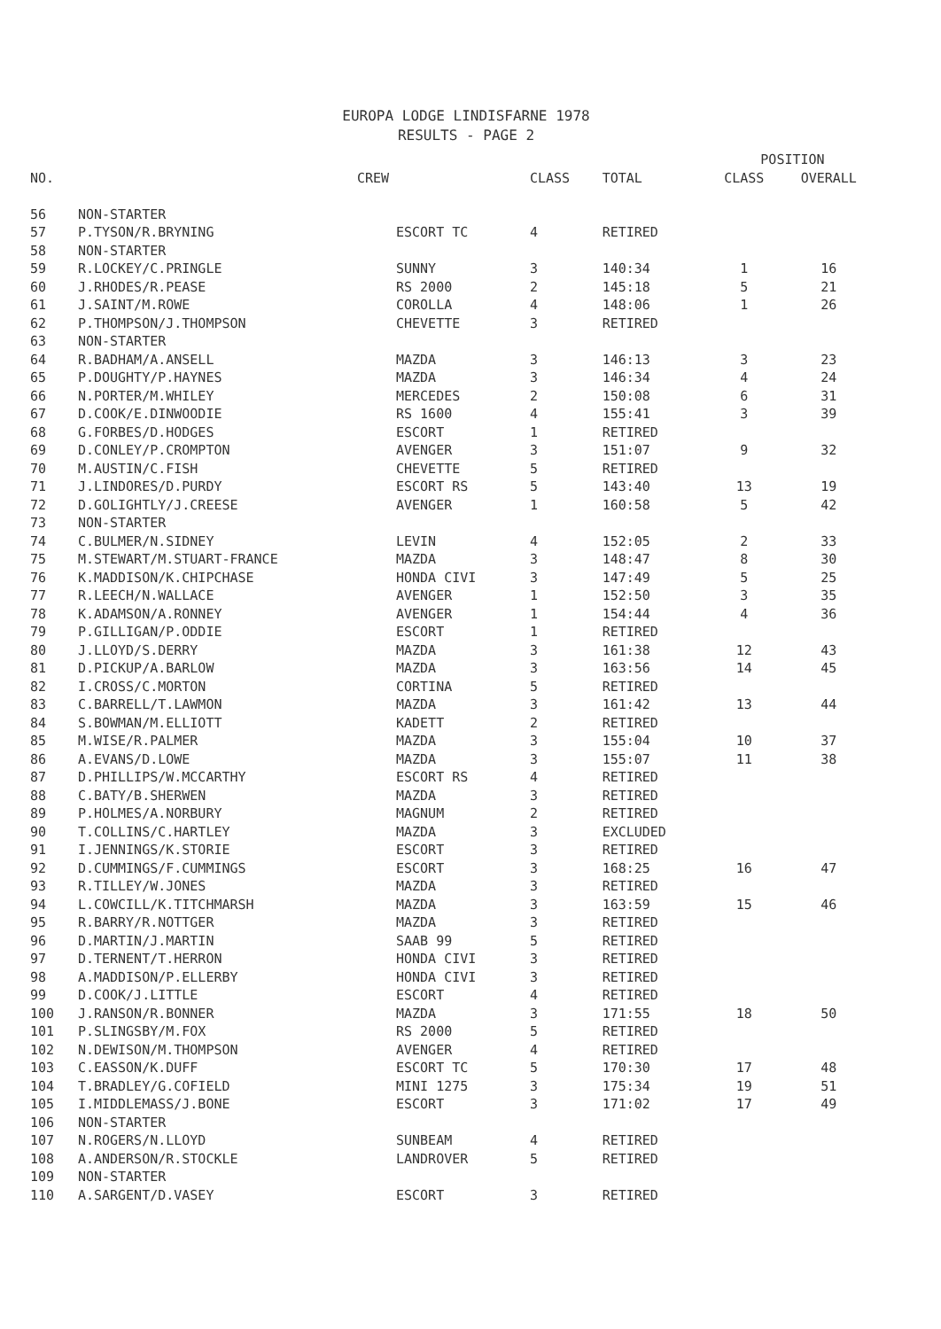EUROPA LODGE LINDISFARNE 1978
RESULTS - PAGE 2
| | | | | | POSITION | |
| --- | --- | --- | --- | --- | --- | --- |
| NO. | CREW | | CLASS | TOTAL | CLASS | OVERALL |
| 56 | NON-STARTER | | | | | |
| 57 | P.TYSON/R.BRYNING | ESCORT TC | 4 | RETIRED | | |
| 58 | NON-STARTER | | | | | |
| 59 | R.LOCKEY/C.PRINGLE | SUNNY | 3 | 140:34 | 1 | 16 |
| 60 | J.RHODES/R.PEASE | RS 2000 | 2 | 145:18 | 5 | 21 |
| 61 | J.SAINT/M.ROWE | COROLLA | 4 | 148:06 | 1 | 26 |
| 62 | P.THOMPSON/J.THOMPSON | CHEVETTE | 3 | RETIRED | | |
| 63 | NON-STARTER | | | | | |
| 64 | R.BADHAM/A.ANSELL | MAZDA | 3 | 146:13 | 3 | 23 |
| 65 | P.DOUGHTY/P.HAYNES | MAZDA | 3 | 146:34 | 4 | 24 |
| 66 | N.PORTER/M.WHILEY | MERCEDES | 2 | 150:08 | 6 | 31 |
| 67 | D.COOK/E.DINWOODIE | RS 1600 | 4 | 155:41 | 3 | 39 |
| 68 | G.FORBES/D.HODGES | ESCORT | 1 | RETIRED | | |
| 69 | D.CONLEY/P.CROMPTON | AVENGER | 3 | 151:07 | 9 | 32 |
| 70 | M.AUSTIN/C.FISH | CHEVETTE | 5 | RETIRED | | |
| 71 | J.LINDORES/D.PURDY | ESCORT RS | 5 | 143:40 | 13 | 19 |
| 72 | D.GOLIGHTLY/J.CREESE | AVENGER | 1 | 160:58 | 5 | 42 |
| 73 | NON-STARTER | | | | | |
| 74 | C.BULMER/N.SIDNEY | LEVIN | 4 | 152:05 | 2 | 33 |
| 75 | M.STEWART/M.STUART-FRANCE | MAZDA | 3 | 148:47 | 8 | 30 |
| 76 | K.MADDISON/K.CHIPCHASE | HONDA CIVI | 3 | 147:49 | 5 | 25 |
| 77 | R.LEECH/N.WALLACE | AVENGER | 1 | 152:50 | 3 | 35 |
| 78 | K.ADAMSON/A.RONNEY | AVENGER | 1 | 154:44 | 4 | 36 |
| 79 | P.GILLIGAN/P.ODDIE | ESCORT | 1 | RETIRED | | |
| 80 | J.LLOYD/S.DERRY | MAZDA | 3 | 161:38 | 12 | 43 |
| 81 | D.PICKUP/A.BARLOW | MAZDA | 3 | 163:56 | 14 | 45 |
| 82 | I.CROSS/C.MORTON | CORTINA | 5 | RETIRED | | |
| 83 | C.BARRELL/T.LAWMON | MAZDA | 3 | 161:42 | 13 | 44 |
| 84 | S.BOWMAN/M.ELLIOTT | KADETT | 2 | RETIRED | | |
| 85 | M.WISE/R.PALMER | MAZDA | 3 | 155:04 | 10 | 37 |
| 86 | A.EVANS/D.LOWE | MAZDA | 3 | 155:07 | 11 | 38 |
| 87 | D.PHILLIPS/W.MCCARTHY | ESCORT RS | 4 | RETIRED | | |
| 88 | C.BATY/B.SHERWEN | MAZDA | 3 | RETIRED | | |
| 89 | P.HOLMES/A.NORBURY | MAGNUM | 2 | RETIRED | | |
| 90 | T.COLLINS/C.HARTLEY | MAZDA | 3 | EXCLUDED | | |
| 91 | I.JENNINGS/K.STORIE | ESCORT | 3 | RETIRED | | |
| 92 | D.CUMMINGS/F.CUMMINGS | ESCORT | 3 | 168:25 | 16 | 47 |
| 93 | R.TILLEY/W.JONES | MAZDA | 3 | RETIRED | | |
| 94 | L.COWCILL/K.TITCHMARSH | MAZDA | 3 | 163:59 | 15 | 46 |
| 95 | R.BARRY/R.NOTTGER | MAZDA | 3 | RETIRED | | |
| 96 | D.MARTIN/J.MARTIN | SAAB 99 | 5 | RETIRED | | |
| 97 | D.TERNENT/T.HERRON | HONDA CIVI | 3 | RETIRED | | |
| 98 | A.MADDISON/P.ELLERBY | HONDA CIVI | 3 | RETIRED | | |
| 99 | D.COOK/J.LITTLE | ESCORT | 4 | RETIRED | | |
| 100 | J.RANSON/R.BONNER | MAZDA | 3 | 171:55 | 18 | 50 |
| 101 | P.SLINGSBY/M.FOX | RS 2000 | 5 | RETIRED | | |
| 102 | N.DEWISON/M.THOMPSON | AVENGER | 4 | RETIRED | | |
| 103 | C.EASSON/K.DUFF | ESCORT TC | 5 | 170:30 | 17 | 48 |
| 104 | T.BRADLEY/G.COFIELD | MINI 1275 | 3 | 175:34 | 19 | 51 |
| 105 | I.MIDDLEMASS/J.BONE | ESCORT | 3 | 171:02 | 17 | 49 |
| 106 | NON-STARTER | | | | | |
| 107 | N.ROGERS/N.LLOYD | SUNBEAM | 4 | RETIRED | | |
| 108 | A.ANDERSON/R.STOCKLE | LANDROVER | 5 | RETIRED | | |
| 109 | NON-STARTER | | | | | |
| 110 | A.SARGENT/D.VASEY | ESCORT | 3 | RETIRED | | |